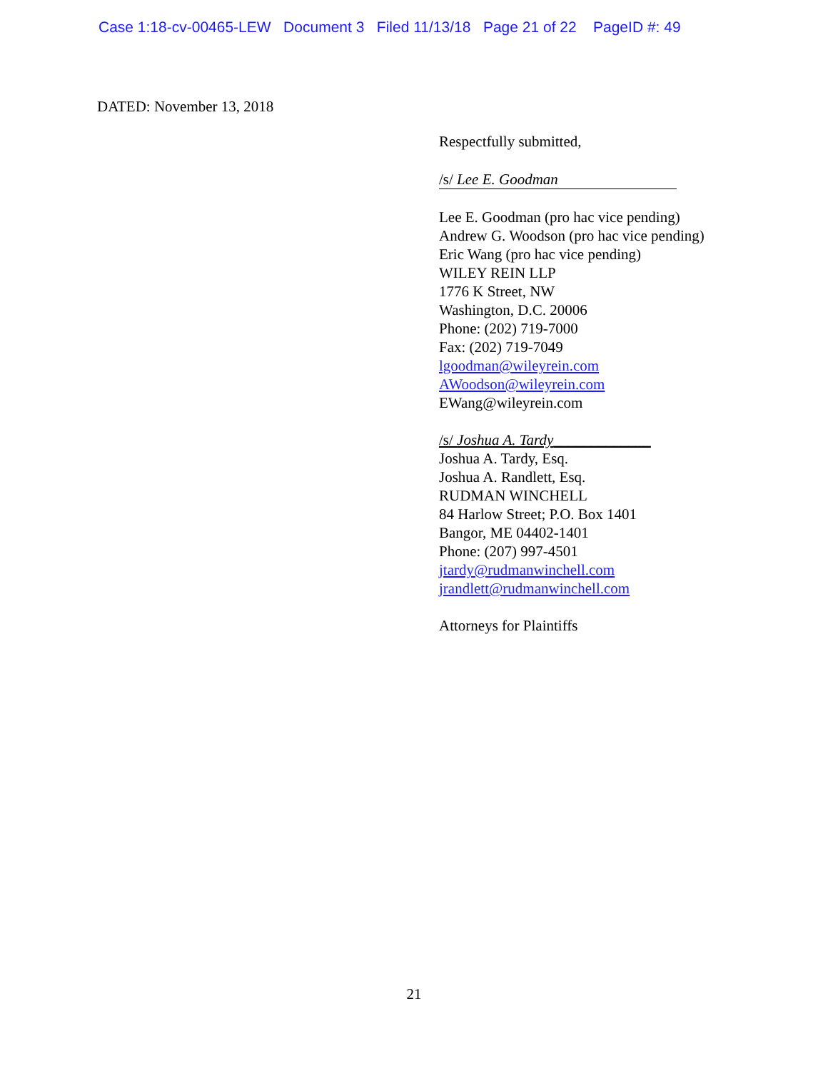Case 1:18-cv-00465-LEW Document 3 Filed 11/13/18 Page 21 of 22 PageID #: 49
DATED: November 13, 2018
Respectfully submitted,
/s/ Lee E. Goodman
Lee E. Goodman (pro hac vice pending)
Andrew G. Woodson (pro hac vice pending)
Eric Wang (pro hac vice pending)
WILEY REIN LLP
1776 K Street, NW
Washington, D.C. 20006
Phone: (202) 719-7000
Fax: (202) 719-7049
lgoodman@wileyrein.com
AWoodson@wileyrein.com
EWang@wileyrein.com
/s/ Joshua A. Tardy_____________
Joshua A. Tardy, Esq.
Joshua A. Randlett, Esq.
RUDMAN WINCHELL
84 Harlow Street; P.O. Box 1401
Bangor, ME 04402-1401
Phone: (207) 997-4501
jtardy@rudmanwinchell.com
jrandlett@rudmanwinchell.com
Attorneys for Plaintiffs
21